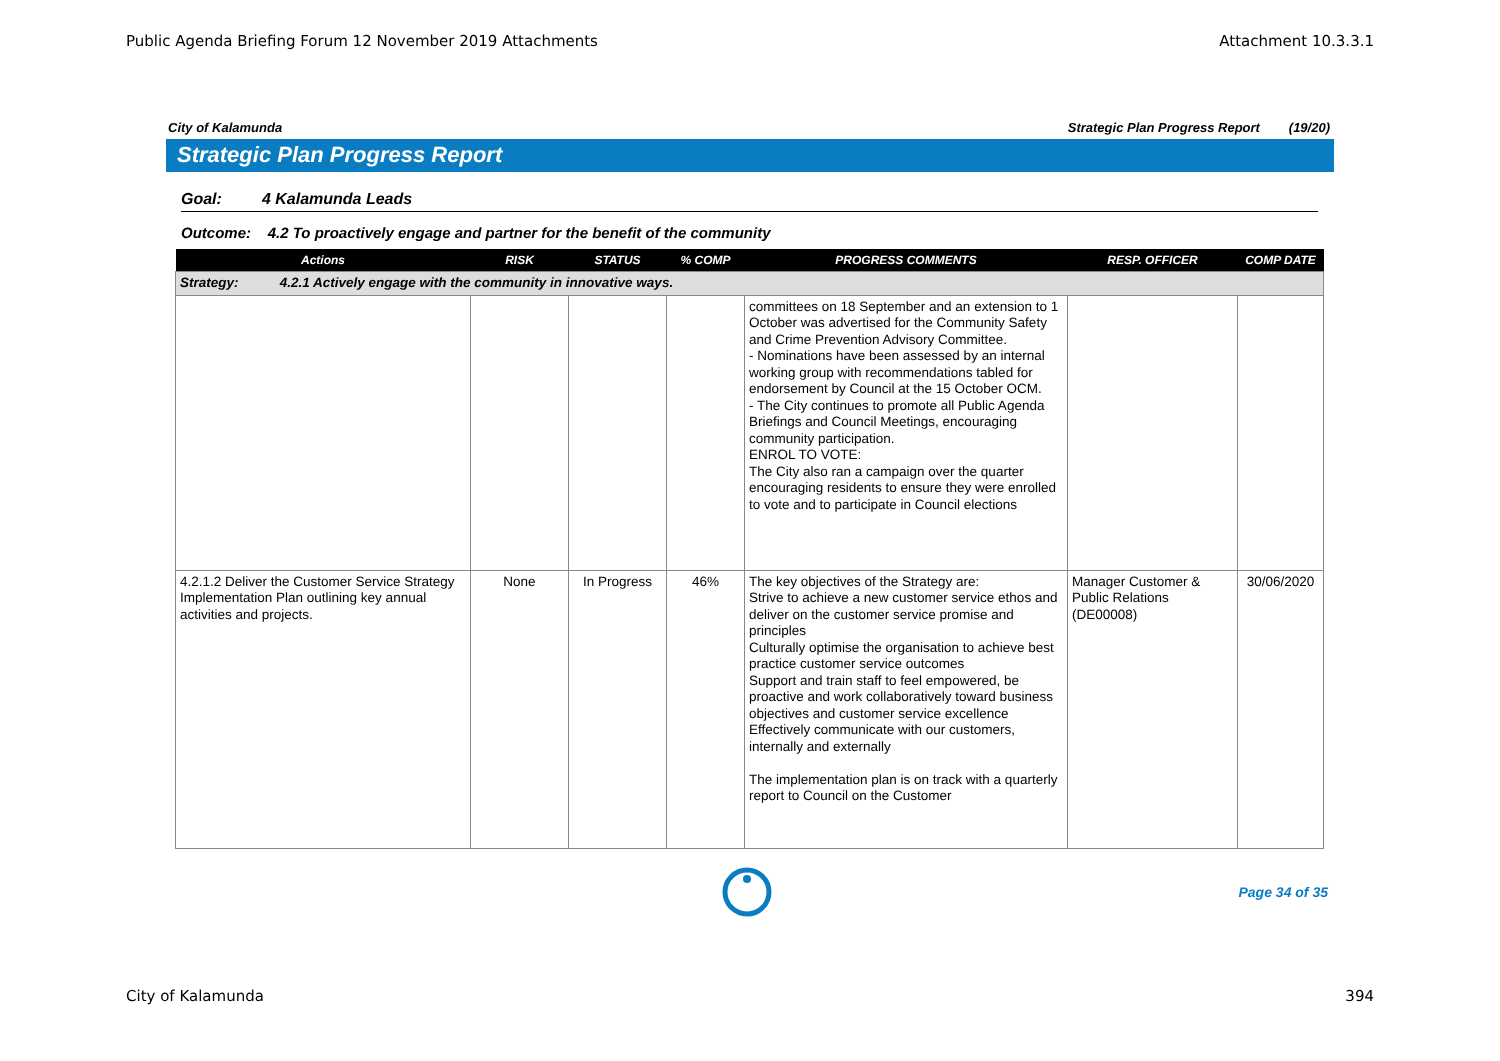Public Agenda Briefing Forum 12 November 2019 Attachments Attachment 10.3.3.1
City of Kalamunda Strategic Plan Progress Report (19/20)
Strategic Plan Progress Report
Goal: 4 Kalamunda Leads
Outcome: 4.2 To proactively engage and partner for the benefit of the community
| Actions | RISK | STATUS | % COMP | PROGRESS COMMENTS | RESP. OFFICER | COMP DATE |
| --- | --- | --- | --- | --- | --- | --- |
| Strategy: 4.2.1 Actively engage with the community in innovative ways. | | | | | | |
| | | | | committees on 18 September and an extension to 1 October was advertised for the Community Safety and Crime Prevention Advisory Committee. - Nominations have been assessed by an internal working group with recommendations tabled for endorsement by Council at the 15 October OCM. - The City continues to promote all Public Agenda Briefings and Council Meetings, encouraging community participation. ENROL TO VOTE: The City also ran a campaign over the quarter encouraging residents to ensure they were enrolled to vote and to participate in Council elections | | |
| 4.2.1.2 Deliver the Customer Service Strategy Implementation Plan outlining key annual activities and projects. | None | In Progress | 46% | The key objectives of the Strategy are: Strive to achieve a new customer service ethos and deliver on the customer service promise and principles Culturally optimise the organisation to achieve best practice customer service outcomes Support and train staff to feel empowered, be proactive and work collaboratively toward business objectives and customer service excellence Effectively communicate with our customers, internally and externally The implementation plan is on track with a quarterly report to Council on the Customer | Manager Customer & Public Relations (DE00008) | 30/06/2020 |
Page 34 of 35
City of Kalamunda 394